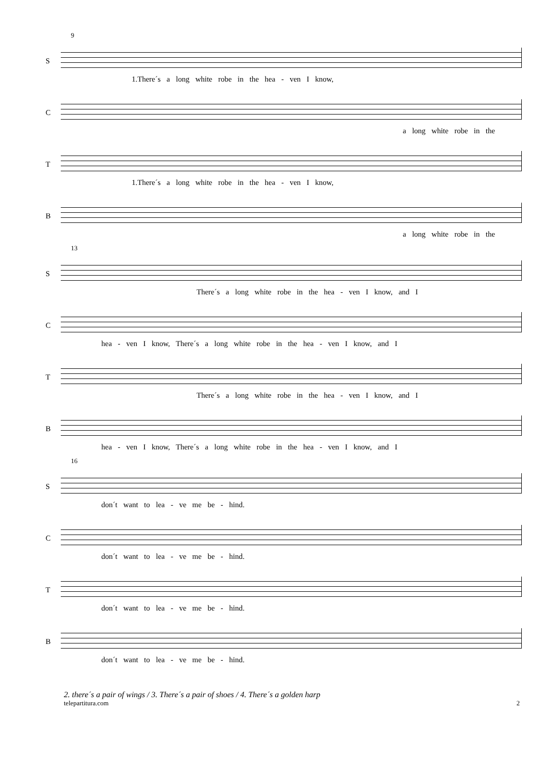9
S
1.There´s a long white robe in the hea - ven I know,
C
a long white robe in the
T
1.There´s a long white robe in the hea - ven I know,
B
a long white robe in the
13
S
There´s a long white robe in the hea - ven I know, and I
C
hea - ven I know, There´s a long white robe in the hea - ven I know, and I
T
There´s a long white robe in the hea - ven I know, and I
B
hea - ven I know, There´s a long white robe in the hea - ven I know, and I
16
S
don´t want to lea - ve me be - hind.
C
don´t want to lea - ve me be - hind.
T
don´t want to lea - ve me be - hind.
B
don´t want to lea - ve me be - hind.
2. there´s a pair of wings / 3. There´s a pair of shoes / 4. There´s a golden harp
telepartitura.com 2